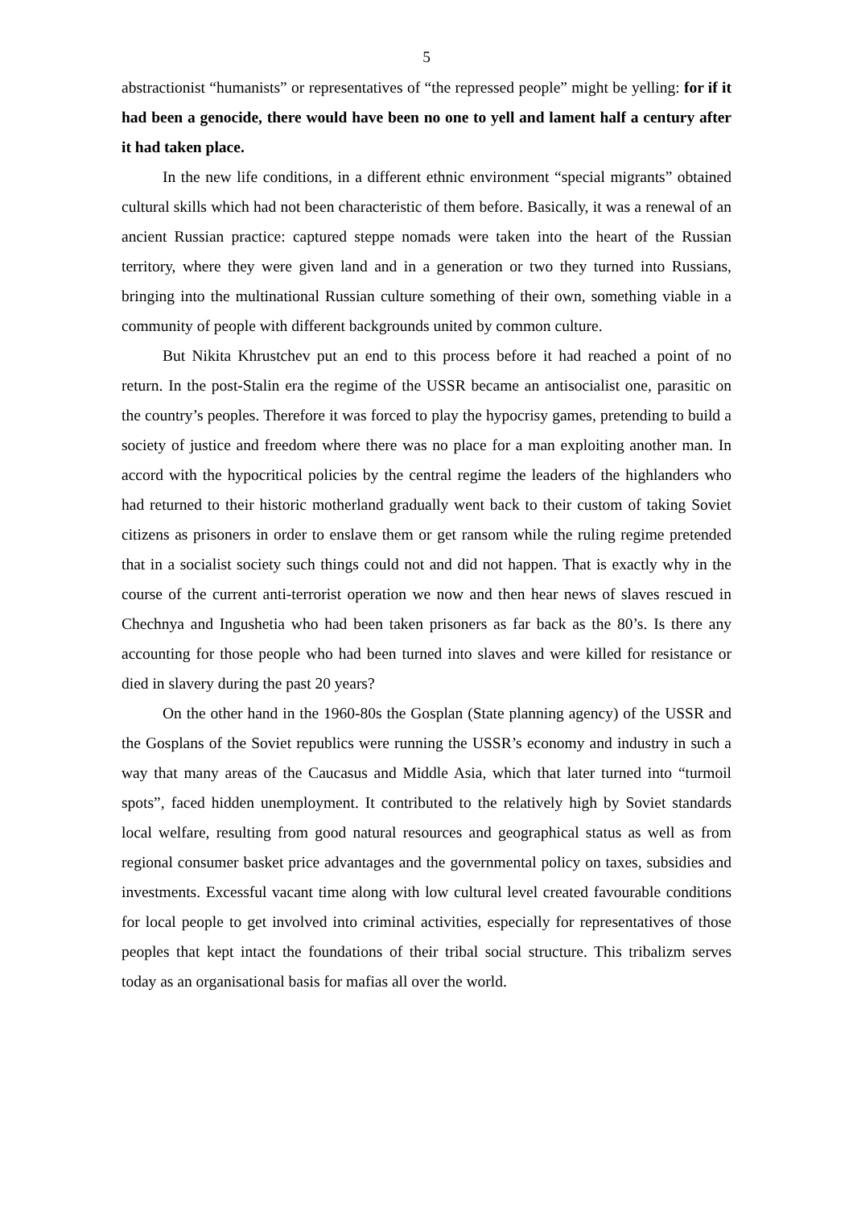5
abstractionist “humanists” or representatives of “the repressed people” might be yelling: for if it had been a genocide, there would have been no one to yell and lament half a century after it had taken place.
In the new life conditions, in a different ethnic environment “special migrants” obtained cultural skills which had not been characteristic of them before. Basically, it was a renewal of an ancient Russian practice: captured steppe nomads were taken into the heart of the Russian territory, where they were given land and in a generation or two they turned into Russians, bringing into the multinational Russian culture something of their own, something viable in a community of people with different backgrounds united by common culture.
But Nikita Khrustchev put an end to this process before it had reached a point of no return. In the post-Stalin era the regime of the USSR became an antisocialist one, parasitic on the country’s peoples. Therefore it was forced to play the hypocrisy games, pretending to build a society of justice and freedom where there was no place for a man exploiting another man. In accord with the hypocritical policies by the central regime the leaders of the highlanders who had returned to their historic motherland gradually went back to their custom of taking Soviet citizens as prisoners in order to enslave them or get ransom while the ruling regime pretended that in a socialist society such things could not and did not happen. That is exactly why in the course of the current anti-terrorist operation we now and then hear news of slaves rescued in Chechnya and Ingushetia who had been taken prisoners as far back as the 80’s. Is there any accounting for those people who had been turned into slaves and were killed for resistance or died in slavery during the past 20 years?
On the other hand in the 1960-80s the Gosplan (State planning agency) of the USSR and the Gosplans of the Soviet republics were running the USSR’s economy and industry in such a way that many areas of the Caucasus and Middle Asia, which that later turned into “turmoil spots”, faced hidden unemployment. It contributed to the relatively high by Soviet standards local welfare, resulting from good natural resources and geographical status as well as from regional consumer basket price advantages and the governmental policy on taxes, subsidies and investments. Excessful vacant time along with low cultural level created favourable conditions for local people to get involved into criminal activities, especially for representatives of those peoples that kept intact the foundations of their tribal social structure. This tribalizm serves today as an organisational basis for mafias all over the world.